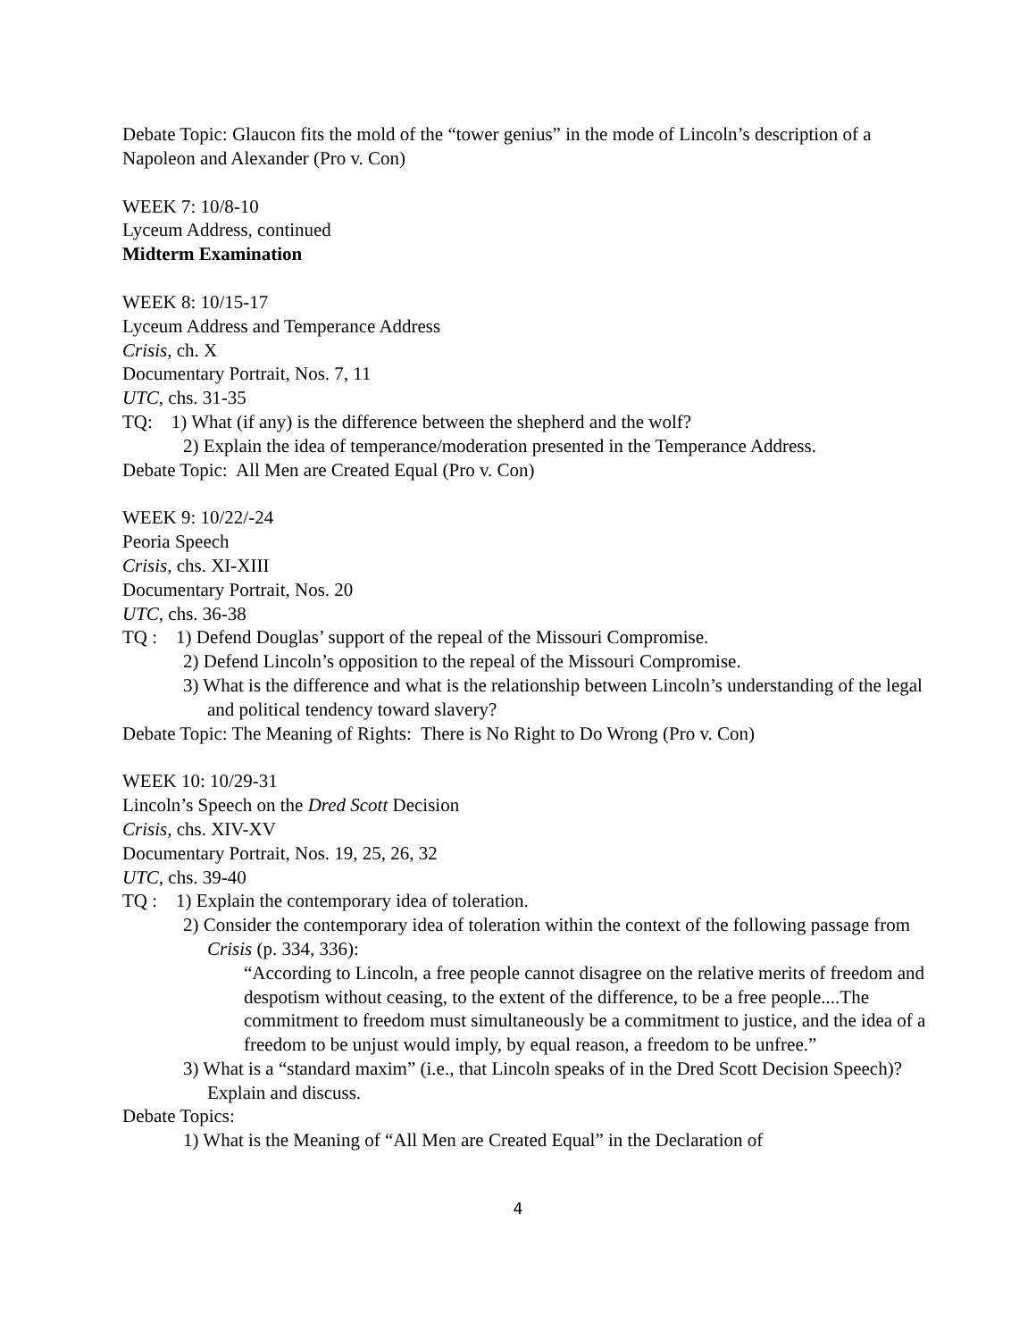Debate Topic: Glaucon fits the mold of the “tower genius” in the mode of Lincoln’s description of a Napoleon and Alexander (Pro v. Con)
WEEK 7: 10/8-10
Lyceum Address, continued
Midterm Examination
WEEK 8: 10/15-17
Lyceum Address and Temperance Address
Crisis, ch. X
Documentary Portrait, Nos. 7, 11
UTC, chs. 31-35
TQ: 1) What (if any) is the difference between the shepherd and the wolf?
2) Explain the idea of temperance/moderation presented in the Temperance Address.
Debate Topic: All Men are Created Equal (Pro v. Con)
WEEK 9: 10/22/-24
Peoria Speech
Crisis, chs. XI-XIII
Documentary Portrait, Nos. 20
UTC, chs. 36-38
TQ : 1) Defend Douglas’ support of the repeal of the Missouri Compromise.
2) Defend Lincoln’s opposition to the repeal of the Missouri Compromise.
3) What is the difference and what is the relationship between Lincoln’s understanding of the legal and political tendency toward slavery?
Debate Topic: The Meaning of Rights: There is No Right to Do Wrong (Pro v. Con)
WEEK 10: 10/29-31
Lincoln’s Speech on the Dred Scott Decision
Crisis, chs. XIV-XV
Documentary Portrait, Nos. 19, 25, 26, 32
UTC, chs. 39-40
TQ : 1) Explain the contemporary idea of toleration.
2) Consider the contemporary idea of toleration within the context of the following passage from Crisis (p. 334, 336):
“According to Lincoln, a free people cannot disagree on the relative merits of freedom and despotism without ceasing, to the extent of the difference, to be a free people....The commitment to freedom must simultaneously be a commitment to justice, and the idea of a freedom to be unjust would imply, by equal reason, a freedom to be unfree.”
3) What is a “standard maxim” (i.e., that Lincoln speaks of in the Dred Scott Decision Speech)? Explain and discuss.
Debate Topics:
1) What is the Meaning of “All Men are Created Equal” in the Declaration of
4